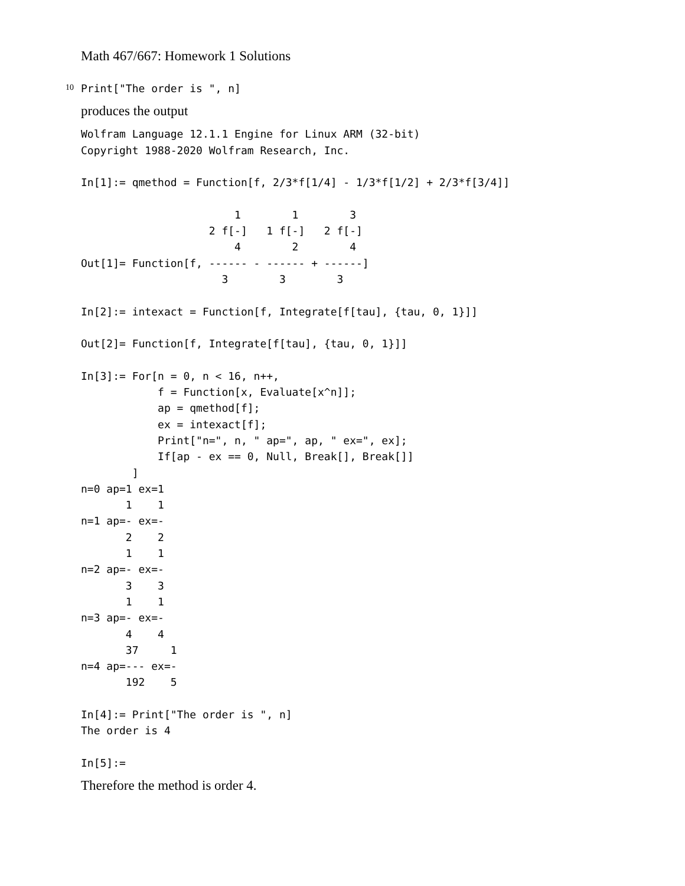Math 467/667: Homework 1 Solutions
10
Print["The order is ", n]
produces the output
Wolfram Language 12.1.1 Engine for Linux ARM (32-bit)
Copyright 1988-2020 Wolfram Research, Inc.

In[1]:= qmethod = Function[f, 2/3*f[1/4] - 1/3*f[1/2] + 2/3*f[3/4]]

                        1        1        3
                    2 f[-]   1 f[-]   2 f[-]
                        4        2        4
Out[1]= Function[f, ------ - ------ + ------]
                      3        3        3

In[2]:= intexact = Function[f, Integrate[f[tau], {tau, 0, 1}]]

Out[2]= Function[f, Integrate[f[tau], {tau, 0, 1}]]

In[3]:= For[n = 0, n < 16, n++,
            f = Function[x, Evaluate[x^n]];
            ap = qmethod[f];
            ex = intexact[f];
            Print["n=", n, " ap=", ap, " ex=", ex];
            If[ap - ex == 0, Null, Break[], Break[]]
        ]
n=0 ap=1 ex=1
       1    1
n=1 ap=- ex=-
       2    2
       1    1
n=2 ap=- ex=-
       3    3
       1    1
n=3 ap=- ex=-
       4    4
       37     1
n=4 ap=--- ex=-
       192    5

In[4]:= Print["The order is ", n]
The order is 4

In[5]:=
Therefore the method is order 4.